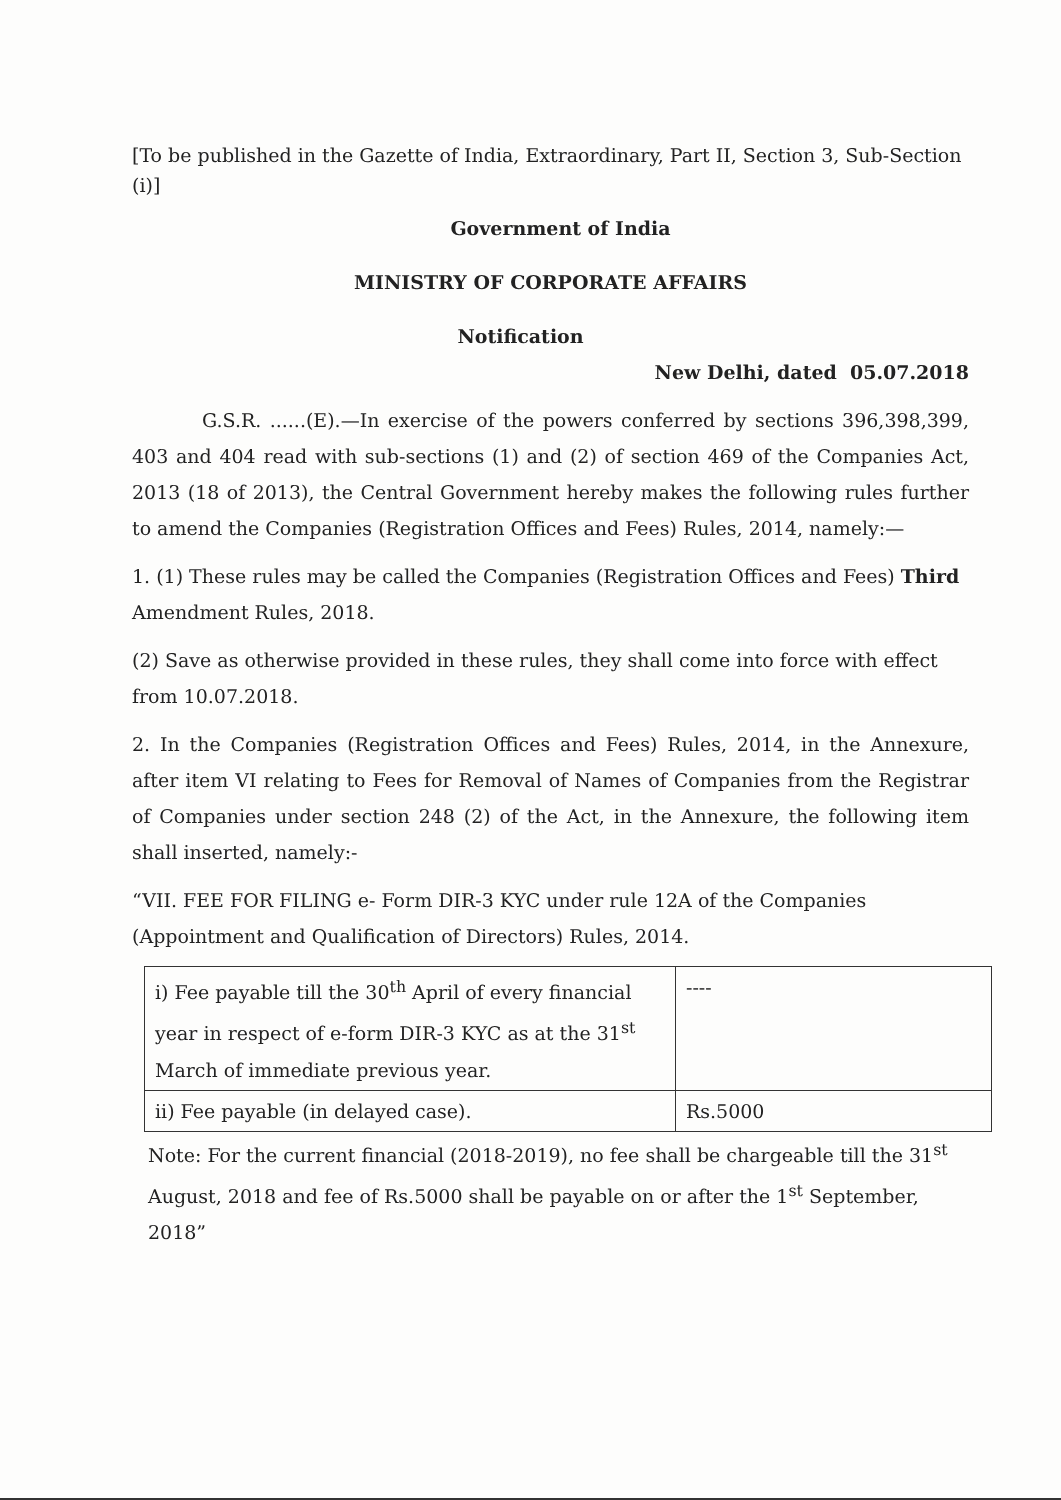[To be published in the Gazette of India, Extraordinary, Part II, Section 3, Sub-Section (i)]
Government of India
MINISTRY OF CORPORATE AFFAIRS
Notification
New Delhi, dated 05.07.2018
G.S.R. ......(E).—In exercise of the powers conferred by sections 396,398,399, 403 and 404 read with sub-sections (1) and (2) of section 469 of the Companies Act, 2013 (18 of 2013), the Central Government hereby makes the following rules further to amend the Companies (Registration Offices and Fees) Rules, 2014, namely:—
1. (1) These rules may be called the Companies (Registration Offices and Fees) Third Amendment Rules, 2018.
(2) Save as otherwise provided in these rules, they shall come into force with effect from 10.07.2018.
2. In the Companies (Registration Offices and Fees) Rules, 2014, in the Annexure, after item VI relating to Fees for Removal of Names of Companies from the Registrar of Companies under section 248 (2) of the Act, in the Annexure, the following item shall inserted, namely:-
“VII. FEE FOR FILING e- Form DIR-3 KYC under rule 12A of the Companies (Appointment and Qualification of Directors) Rules, 2014.
| i) Fee payable till the 30<sup>th</sup> April of every financial year in respect of e-form DIR-3 KYC as at the 31<sup>st</sup> March of immediate previous year. | ---- |
| ii) Fee payable (in delayed case). | Rs.5000 |
Note: For the current financial (2018-2019), no fee shall be chargeable till the 31<sup>st</sup> August, 2018 and fee of Rs.5000 shall be payable on or after the 1<sup>st</sup> September, 2018”